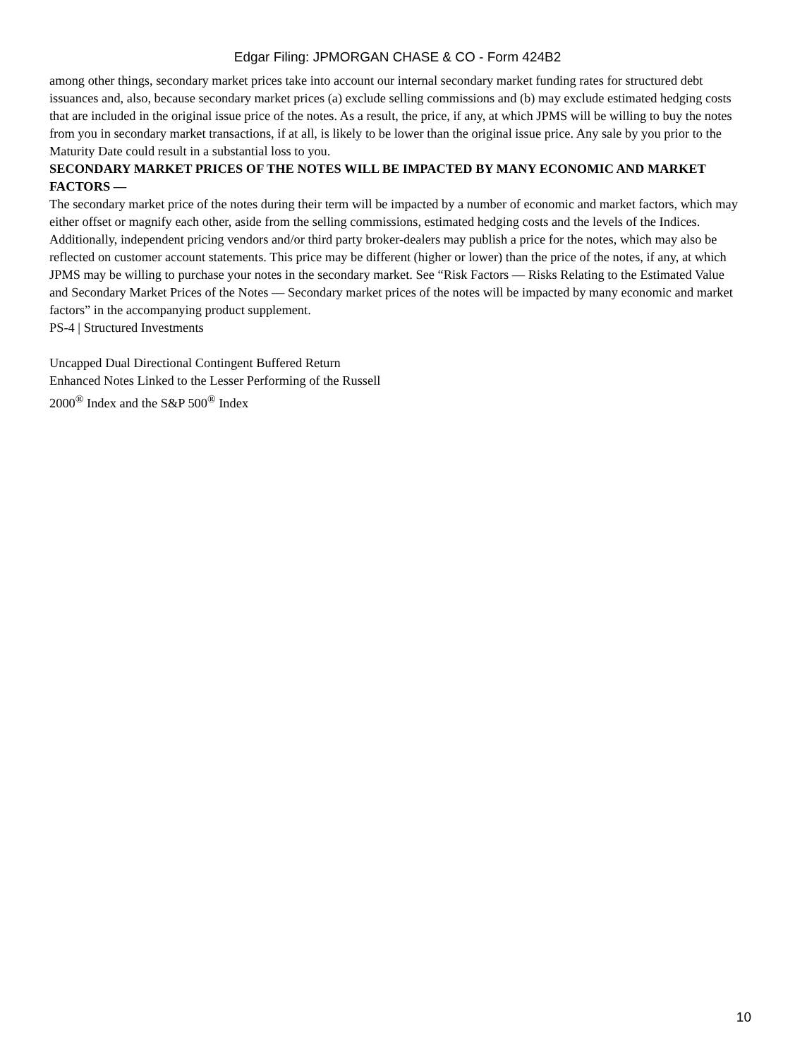Edgar Filing: JPMORGAN CHASE & CO - Form 424B2
among other things, secondary market prices take into account our internal secondary market funding rates for structured debt issuances and, also, because secondary market prices (a) exclude selling commissions and (b) may exclude estimated hedging costs that are included in the original issue price of the notes. As a result, the price, if any, at which JPMS will be willing to buy the notes from you in secondary market transactions, if at all, is likely to be lower than the original issue price. Any sale by you prior to the Maturity Date could result in a substantial loss to you.
SECONDARY MARKET PRICES OF THE NOTES WILL BE IMPACTED BY MANY ECONOMIC AND MARKET FACTORS —
The secondary market price of the notes during their term will be impacted by a number of economic and market factors, which may either offset or magnify each other, aside from the selling commissions, estimated hedging costs and the levels of the Indices. Additionally, independent pricing vendors and/or third party broker-dealers may publish a price for the notes, which may also be reflected on customer account statements. This price may be different (higher or lower) than the price of the notes, if any, at which JPMS may be willing to purchase your notes in the secondary market. See “Risk Factors — Risks Relating to the Estimated Value and Secondary Market Prices of the Notes — Secondary market prices of the notes will be impacted by many economic and market factors” in the accompanying product supplement.
PS-4 | Structured Investments
Uncapped Dual Directional Contingent Buffered Return
Enhanced Notes Linked to the Lesser Performing of the Russell
2000<sup>®</sup> Index and the S&P 500<sup>®</sup> Index
10